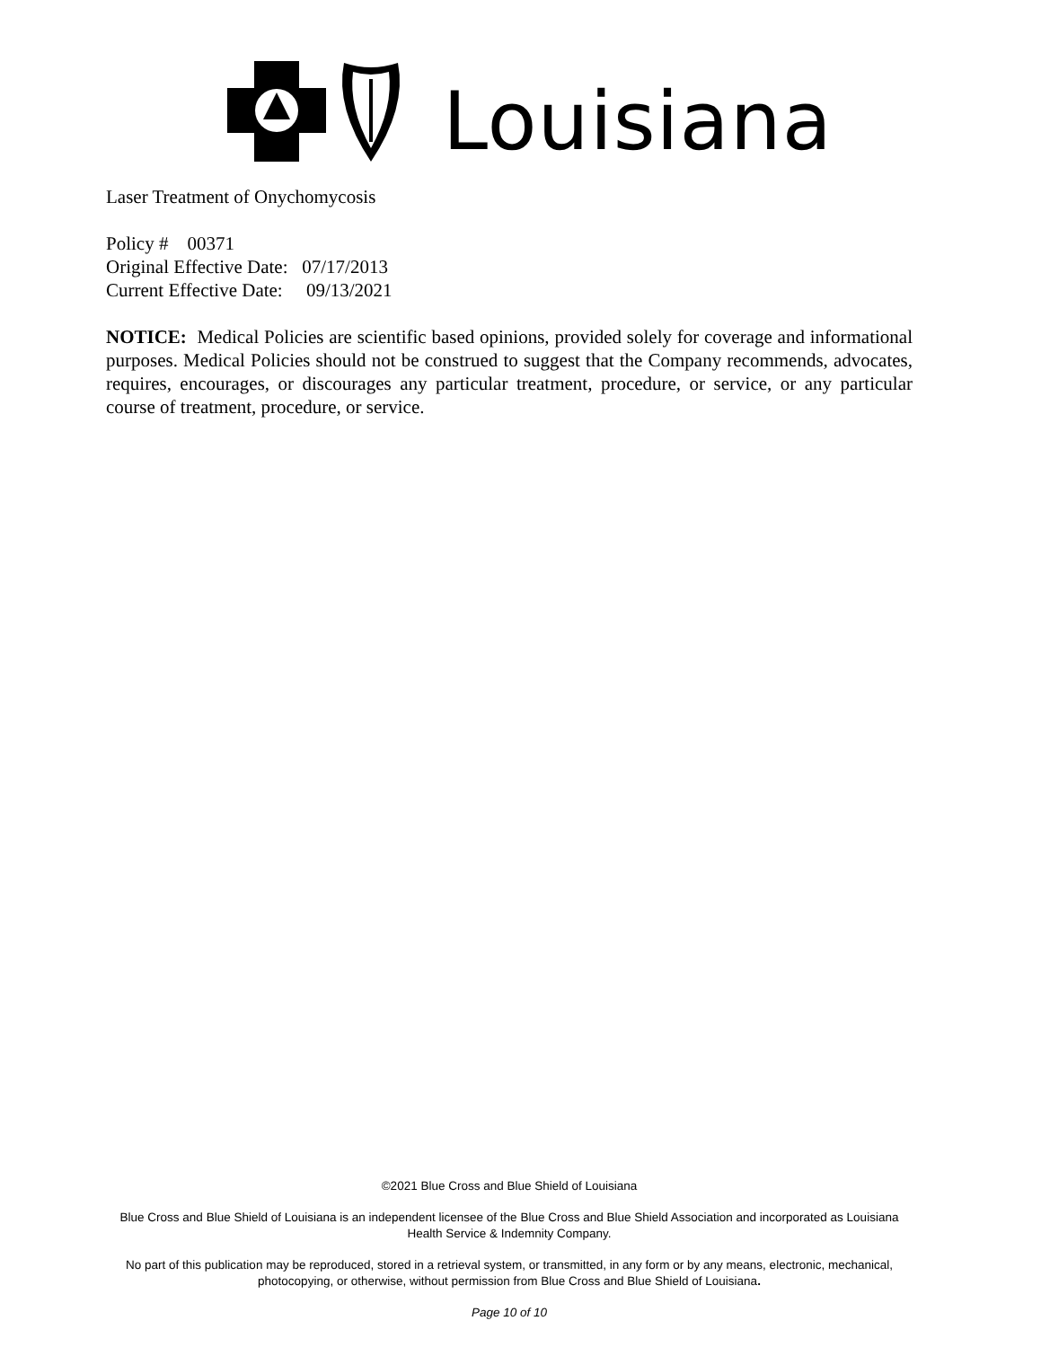Louisiana
Laser Treatment of Onychomycosis
Policy # 00371
Original Effective Date: 07/17/2013
Current Effective Date: 09/13/2021
NOTICE: Medical Policies are scientific based opinions, provided solely for coverage and informational purposes. Medical Policies should not be construed to suggest that the Company recommends, advocates, requires, encourages, or discourages any particular treatment, procedure, or service, or any particular course of treatment, procedure, or service.
©2021 Blue Cross and Blue Shield of Louisiana
Blue Cross and Blue Shield of Louisiana is an independent licensee of the Blue Cross and Blue Shield Association and incorporated as Louisiana Health Service & Indemnity Company.
No part of this publication may be reproduced, stored in a retrieval system, or transmitted, in any form or by any means, electronic, mechanical, photocopying, or otherwise, without permission from Blue Cross and Blue Shield of Louisiana.
Page 10 of 10